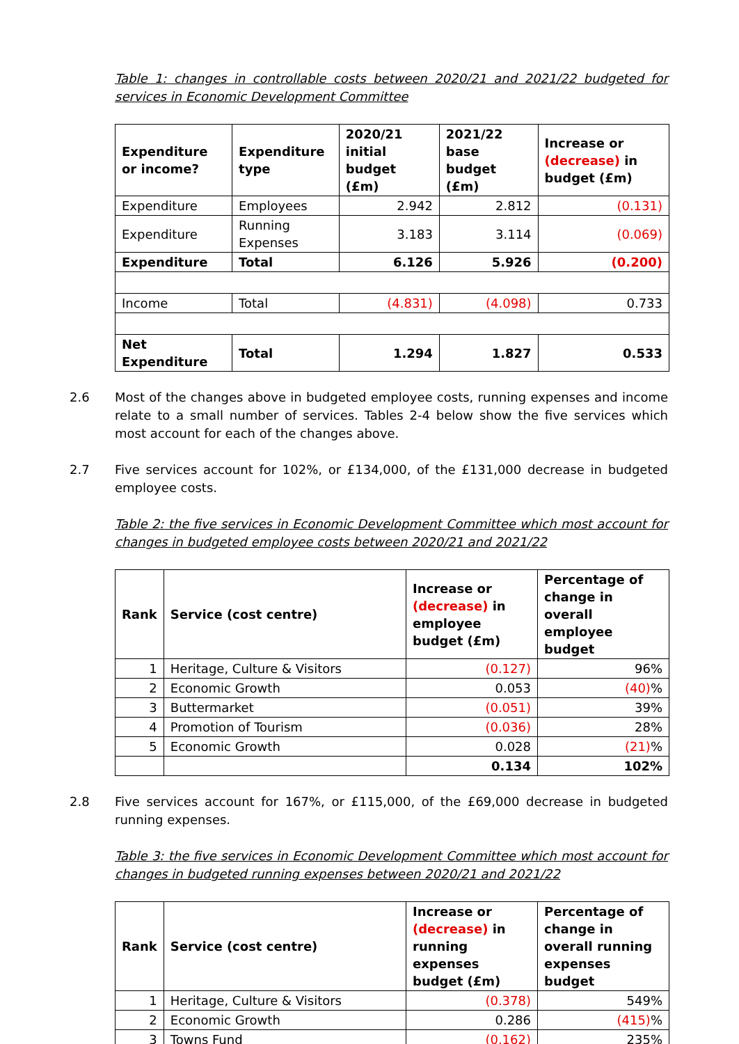Table 1: changes in controllable costs between 2020/21 and 2021/22 budgeted for services in Economic Development Committee
| Expenditure or income? | Expenditure type | 2020/21 initial budget (£m) | 2021/22 base budget (£m) | Increase or (decrease) in budget (£m) |
| --- | --- | --- | --- | --- |
| Expenditure | Employees | 2.942 | 2.812 | (0.131) |
| Expenditure | Running Expenses | 3.183 | 3.114 | (0.069) |
| Expenditure | Total | 6.126 | 5.926 | (0.200) |
| Income | Total | (4.831) | (4.098) | 0.733 |
| Net Expenditure | Total | 1.294 | 1.827 | 0.533 |
2.6 Most of the changes above in budgeted employee costs, running expenses and income relate to a small number of services. Tables 2-4 below show the five services which most account for each of the changes above.
2.7 Five services account for 102%, or £134,000, of the £131,000 decrease in budgeted employee costs.
Table 2: the five services in Economic Development Committee which most account for changes in budgeted employee costs between 2020/21 and 2021/22
| Rank | Service (cost centre) | Increase or (decrease) in employee budget (£m) | Percentage of change in overall employee budget |
| --- | --- | --- | --- |
| 1 | Heritage, Culture & Visitors | (0.127) | 96% |
| 2 | Economic Growth | 0.053 | (40) % |
| 3 | Buttermarket | (0.051) | 39% |
| 4 | Promotion of Tourism | (0.036) | 28% |
| 5 | Economic Growth | 0.028 | (21) % |
| | | 0.134 | 102% |
2.8 Five services account for 167%, or £115,000, of the £69,000 decrease in budgeted running expenses.
Table 3: the five services in Economic Development Committee which most account for changes in budgeted running expenses between 2020/21 and 2021/22
| Rank | Service (cost centre) | Increase or (decrease) in running expenses budget (£m) | Percentage of change in overall running expenses budget |
| --- | --- | --- | --- |
| 1 | Heritage, Culture & Visitors | (0.378) | 549% |
| 2 | Economic Growth | 0.286 | (415) % |
| 3 | Towns Fund | (0.162) | 235% |